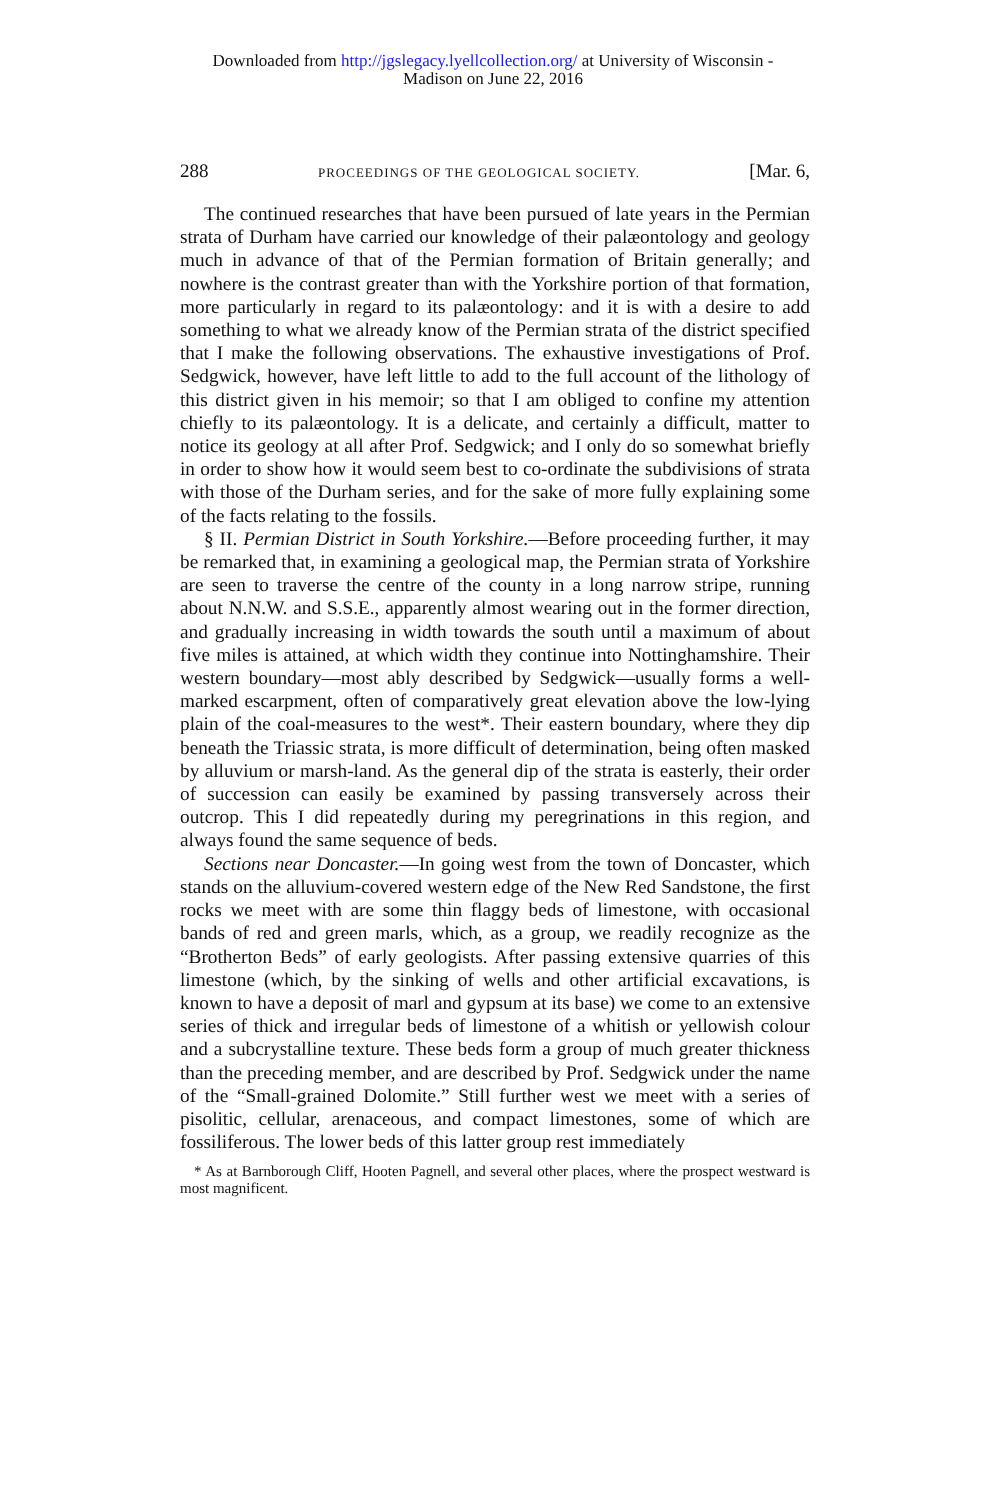Downloaded from http://jgslegacy.lyellcollection.org/ at University of Wisconsin -
Madison on June 22, 2016
288 PROCEEDINGS OF THE GEOLOGICAL SOCIETY. [Mar. 6,
The continued researches that have been pursued of late years in the Permian strata of Durham have carried our knowledge of their palæontology and geology much in advance of that of the Permian formation of Britain generally; and nowhere is the contrast greater than with the Yorkshire portion of that formation, more particularly in regard to its palæontology: and it is with a desire to add something to what we already know of the Permian strata of the district specified that I make the following observations. The exhaustive investigations of Prof. Sedgwick, however, have left little to add to the full account of the lithology of this district given in his memoir; so that I am obliged to confine my attention chiefly to its palæontology. It is a delicate, and certainly a difficult, matter to notice its geology at all after Prof. Sedgwick; and I only do so somewhat briefly in order to show how it would seem best to co-ordinate the subdivisions of strata with those of the Durham series, and for the sake of more fully explaining some of the facts relating to the fossils.
§ II. Permian District in South Yorkshire.—Before proceeding further, it may be remarked that, in examining a geological map, the Permian strata of Yorkshire are seen to traverse the centre of the county in a long narrow stripe, running about N.N.W. and S.S.E., apparently almost wearing out in the former direction, and gradually increasing in width towards the south until a maximum of about five miles is attained, at which width they continue into Nottinghamshire. Their western boundary—most ably described by Sedgwick—usually forms a well-marked escarpment, often of comparatively great elevation above the low-lying plain of the coal-measures to the west*. Their eastern boundary, where they dip beneath the Triassic strata, is more difficult of determination, being often masked by alluvium or marsh-land. As the general dip of the strata is easterly, their order of succession can easily be examined by passing transversely across their outcrop. This I did repeatedly during my peregrinations in this region, and always found the same sequence of beds.
Sections near Doncaster.—In going west from the town of Doncaster, which stands on the alluvium-covered western edge of the New Red Sandstone, the first rocks we meet with are some thin flaggy beds of limestone, with occasional bands of red and green marls, which, as a group, we readily recognize as the “Brotherton Beds” of early geologists. After passing extensive quarries of this limestone (which, by the sinking of wells and other artificial excavations, is known to have a deposit of marl and gypsum at its base) we come to an extensive series of thick and irregular beds of limestone of a whitish or yellowish colour and a subcrystalline texture. These beds form a group of much greater thickness than the preceding member, and are described by Prof. Sedgwick under the name of the “Small-grained Dolomite.” Still further west we meet with a series of pisolitic, cellular, arenaceous, and compact limestones, some of which are fossiliferous. The lower beds of this latter group rest immediately
* As at Barnborough Cliff, Hooten Pagnell, and several other places, where the prospect westward is most magnificent.